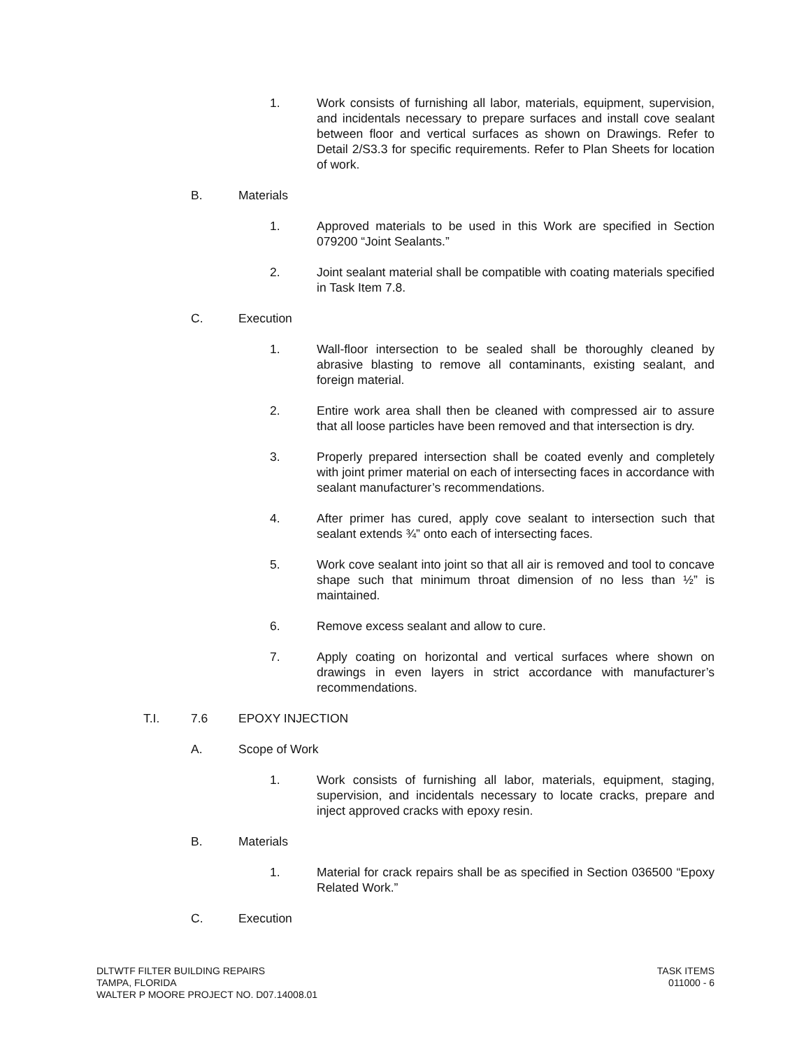1. Work consists of furnishing all labor, materials, equipment, supervision, and incidentals necessary to prepare surfaces and install cove sealant between floor and vertical surfaces as shown on Drawings. Refer to Detail 2/S3.3 for specific requirements. Refer to Plan Sheets for location of work.
B. Materials
1. Approved materials to be used in this Work are specified in Section 079200 “Joint Sealants.”
2. Joint sealant material shall be compatible with coating materials specified in Task Item 7.8.
C. Execution
1. Wall-floor intersection to be sealed shall be thoroughly cleaned by abrasive blasting to remove all contaminants, existing sealant, and foreign material.
2. Entire work area shall then be cleaned with compressed air to assure that all loose particles have been removed and that intersection is dry.
3. Properly prepared intersection shall be coated evenly and completely with joint primer material on each of intersecting faces in accordance with sealant manufacturer’s recommendations.
4. After primer has cured, apply cove sealant to intersection such that sealant extends ¾” onto each of intersecting faces.
5. Work cove sealant into joint so that all air is removed and tool to concave shape such that minimum throat dimension of no less than ½” is maintained.
6. Remove excess sealant and allow to cure.
7. Apply coating on horizontal and vertical surfaces where shown on drawings in even layers in strict accordance with manufacturer’s recommendations.
T.I. 7.6 EPOXY INJECTION
A. Scope of Work
1. Work consists of furnishing all labor, materials, equipment, staging, supervision, and incidentals necessary to locate cracks, prepare and inject approved cracks with epoxy resin.
B. Materials
1. Material for crack repairs shall be as specified in Section 036500 “Epoxy Related Work.”
C. Execution
DLTWTF FILTER BUILDING REPAIRS
TAMPA, FLORIDA
WALTER P MOORE PROJECT NO. D07.14008.01
TASK ITEMS
011000 - 6